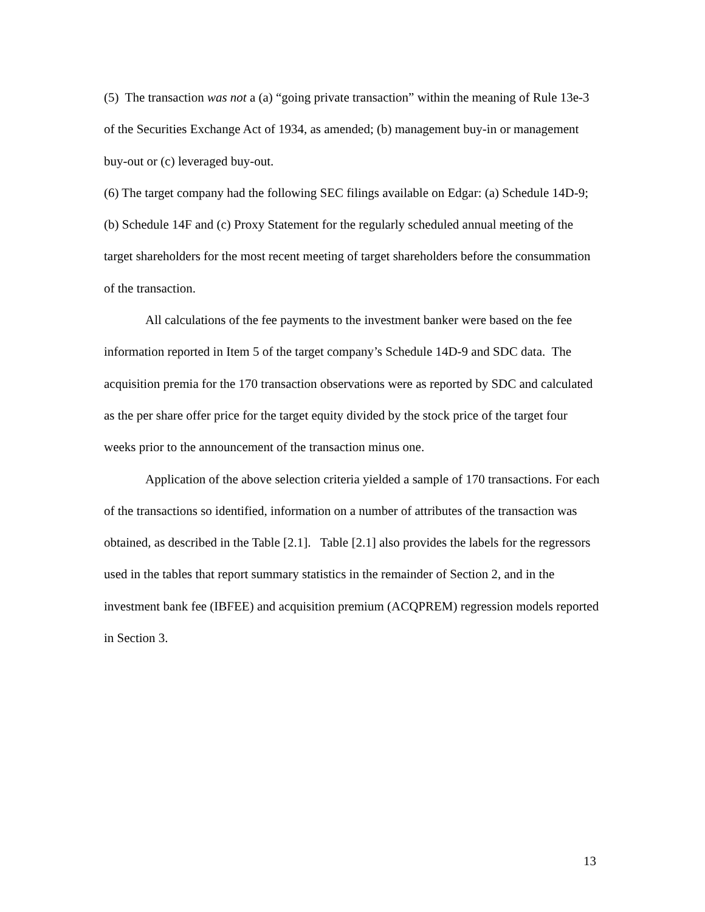(5) The transaction was not a (a) “going private transaction” within the meaning of Rule 13e-3 of the Securities Exchange Act of 1934, as amended; (b) management buy-in or management buy-out or (c) leveraged buy-out.
(6) The target company had the following SEC filings available on Edgar: (a) Schedule 14D-9; (b) Schedule 14F and (c) Proxy Statement for the regularly scheduled annual meeting of the target shareholders for the most recent meeting of target shareholders before the consummation of the transaction.
All calculations of the fee payments to the investment banker were based on the fee information reported in Item 5 of the target company’s Schedule 14D-9 and SDC data. The acquisition premia for the 170 transaction observations were as reported by SDC and calculated as the per share offer price for the target equity divided by the stock price of the target four weeks prior to the announcement of the transaction minus one.
Application of the above selection criteria yielded a sample of 170 transactions. For each of the transactions so identified, information on a number of attributes of the transaction was obtained, as described in the Table [2.1]. Table [2.1] also provides the labels for the regressors used in the tables that report summary statistics in the remainder of Section 2, and in the investment bank fee (IBFEE) and acquisition premium (ACQPREM) regression models reported in Section 3.
13